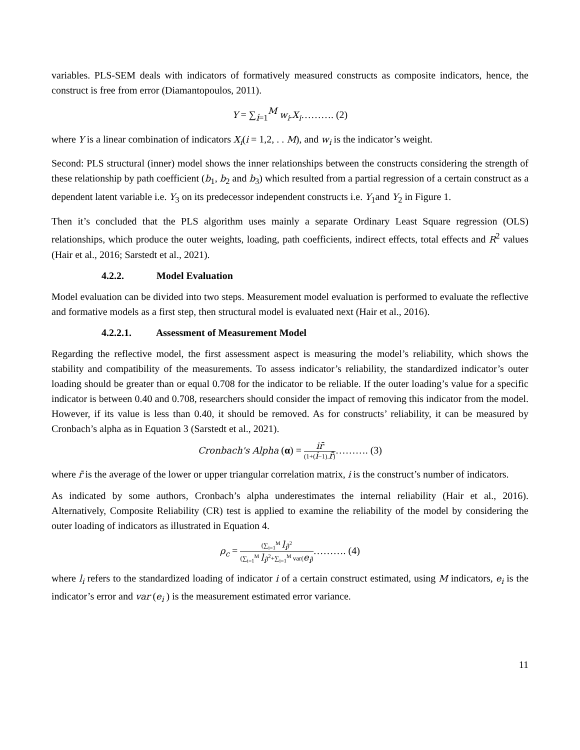variables. PLS-SEM deals with indicators of formatively measured constructs as composite indicators, hence, the construct is free from error (Diamantopoulos, 2011).
Y = ∑<sub>i=1</sub><sup>M</sup> w<sub>i</sub>.X<sub>i</sub>………. (2)
where Y is a linear combination of indicators X<sub>i</sub>(i = 1,2, . . M), and w<sub>i</sub> is the indicator’s weight.
Second: PLS structural (inner) model shows the inner relationships between the constructs considering the strength of these relationship by path coefficient (b<sub>1</sub>, b<sub>2</sub> and b<sub>3</sub>) which resulted from a partial regression of a certain construct as a dependent latent variable i.e. Y<sub>3</sub> on its predecessor independent constructs i.e. Y<sub>1</sub>and Y<sub>2</sub> in Figure 1.
Then it’s concluded that the PLS algorithm uses mainly a separate Ordinary Least Square regression (OLS) relationships, which produce the outer weights, loading, path coefficients, indirect effects, total effects and R<sup>2</sup> values (Hair et al., 2016; Sarstedt et al., 2021).
4.2.2. Model Evaluation
Model evaluation can be divided into two steps. Measurement model evaluation is performed to evaluate the reflective and formative models as a first step, then structural model is evaluated next (Hair et al., 2016).
4.2.2.1. Assessment of Measurement Model
Regarding the reflective model, the first assessment aspect is measuring the model’s reliability, which shows the stability and compatibility of the measurements. To assess indicator’s reliability, the standardized indicator’s outer loading should be greater than or equal 0.708 for the indicator to be reliable. If the outer loading’s value for a specific indicator is between 0.40 and 0.708, researchers should consider the impact of removing this indicator from the model. However, if its value is less than 0.40, it should be removed. As for constructs’ reliability, it can be measured by Cronbach’s alpha as in Equation 3 (Sarstedt et al., 2021).
Cronbach's Alpha (α) = ir̄ (1+(i−1).r̄)………. (3)
where r̄ is the average of the lower or upper triangular correlation matrix, i is the construct’s number of indicators.
As indicated by some authors, Cronbach’s alpha underestimates the internal reliability (Hair et al., 2016). Alternatively, Composite Reliability (CR) test is applied to examine the reliability of the model by considering the outer loading of indicators as illustrated in Equation 4.
ρ<sub>c</sub> = (∑<sub>i=1</sub><sup>M</sup> l<sub>i</sub>)<sup>2</sup> (∑<sub>i=1</sub><sup>M</sup> l<sub>i</sub>)<sup>2</sup>+∑<sub>i=1</sub><sup>M</sup> var(e<sub>i</sub>)………. (4)
where l<sub>i</sub> refers to the standardized loading of indicator i of a certain construct estimated, using M indicators, e<sub>i</sub> is the indicator’s error and var (e<sub>i</sub> ) is the measurement estimated error variance.
11